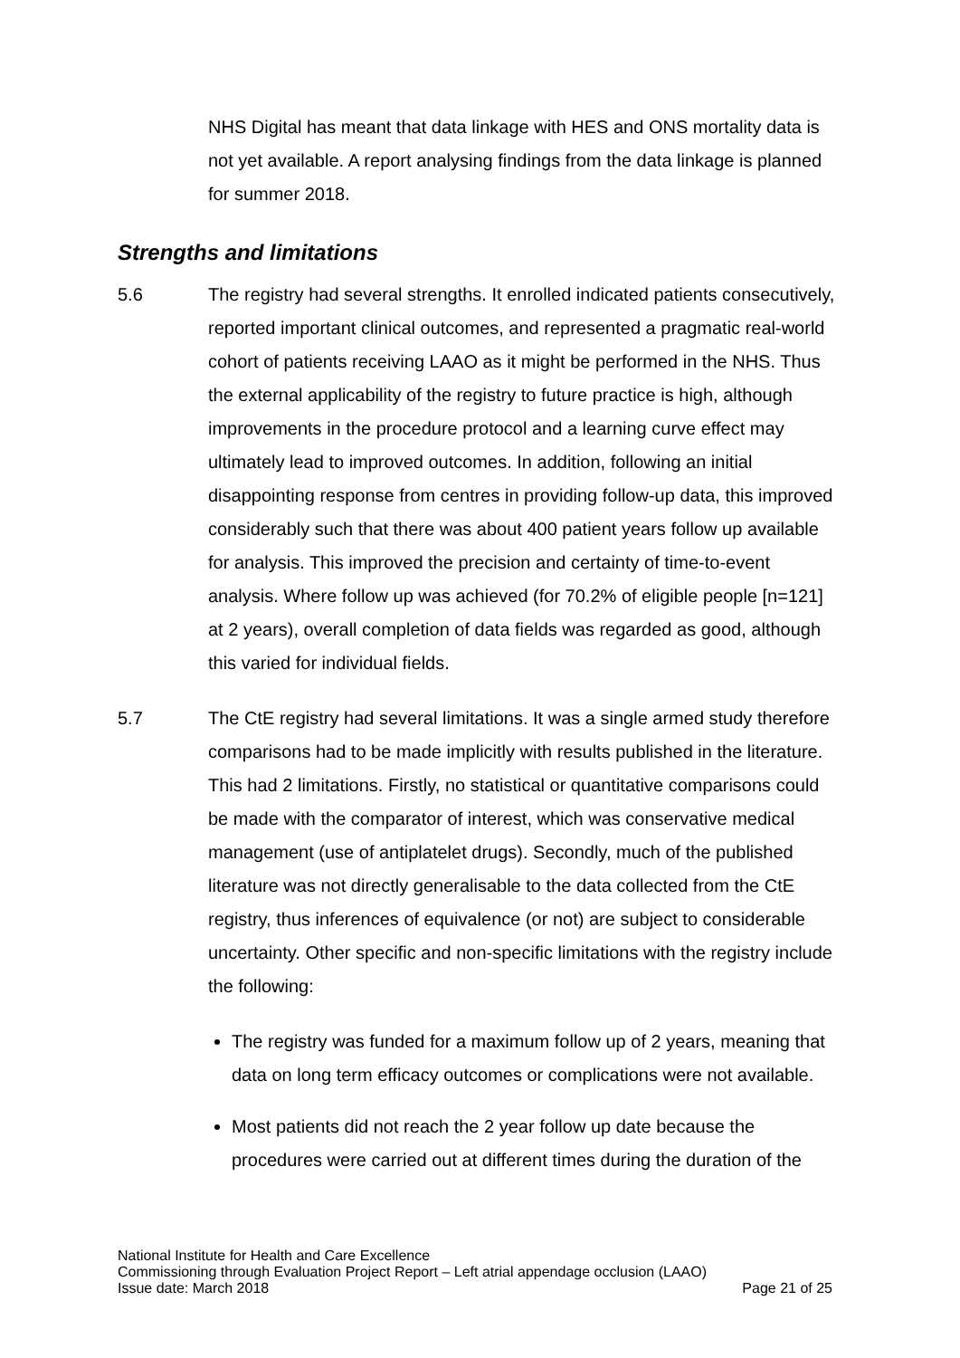NHS Digital has meant that data linkage with HES and ONS mortality data is not yet available. A report analysing findings from the data linkage is planned for summer 2018.
Strengths and limitations
5.6 The registry had several strengths. It enrolled indicated patients consecutively, reported important clinical outcomes, and represented a pragmatic real-world cohort of patients receiving LAAO as it might be performed in the NHS. Thus the external applicability of the registry to future practice is high, although improvements in the procedure protocol and a learning curve effect may ultimately lead to improved outcomes. In addition, following an initial disappointing response from centres in providing follow-up data, this improved considerably such that there was about 400 patient years follow up available for analysis. This improved the precision and certainty of time-to-event analysis. Where follow up was achieved (for 70.2% of eligible people [n=121] at 2 years), overall completion of data fields was regarded as good, although this varied for individual fields.
5.7 The CtE registry had several limitations. It was a single armed study therefore comparisons had to be made implicitly with results published in the literature. This had 2 limitations. Firstly, no statistical or quantitative comparisons could be made with the comparator of interest, which was conservative medical management (use of antiplatelet drugs). Secondly, much of the published literature was not directly generalisable to the data collected from the CtE registry, thus inferences of equivalence (or not) are subject to considerable uncertainty. Other specific and non-specific limitations with the registry include the following:
The registry was funded for a maximum follow up of 2 years, meaning that data on long term efficacy outcomes or complications were not available.
Most patients did not reach the 2 year follow up date because the procedures were carried out at different times during the duration of the
National Institute for Health and Care Excellence
Commissioning through Evaluation Project Report – Left atrial appendage occlusion (LAAO)
Issue date: March 2018 Page 21 of 25